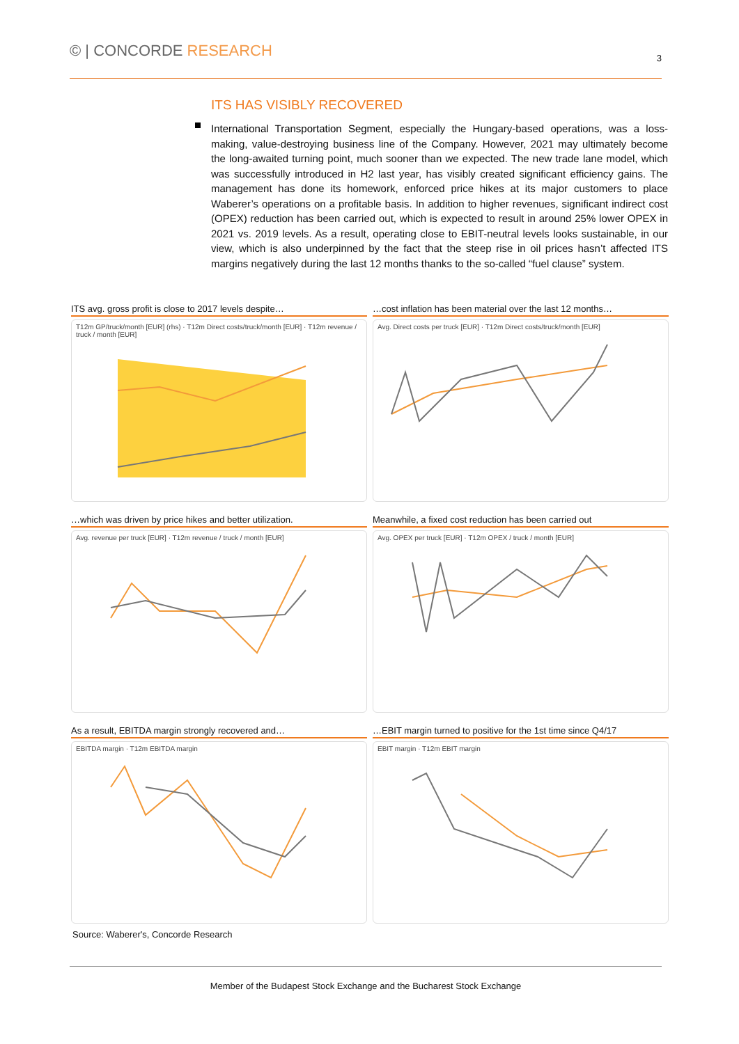© | CONCORDE RESEARCH
3
ITS HAS VISIBLY RECOVERED
International Transportation Segment, especially the Hungary-based operations, was a loss-making, value-destroying business line of the Company. However, 2021 may ultimately become the long-awaited turning point, much sooner than we expected. The new trade lane model, which was successfully introduced in H2 last year, has visibly created significant efficiency gains. The management has done its homework, enforced price hikes at its major customers to place Waberer’s operations on a profitable basis. In addition to higher revenues, significant indirect cost (OPEX) reduction has been carried out, which is expected to result in around 25% lower OPEX in 2021 vs. 2019 levels. As a result, operating close to EBIT-neutral levels looks sustainable, in our view, which is also underpinned by the fact that the steep rise in oil prices hasn’t affected ITS margins negatively during the last 12 months thanks to the so-called “fuel clause” system.
ITS avg. gross profit is close to 2017 levels despite…
T12m GP/truck/month [EUR] (rhs) · T12m Direct costs/truck/month [EUR] · T12m revenue / truck / month [EUR]
…cost inflation has been material over the last 12 months…
Avg. Direct costs per truck [EUR] · T12m Direct costs/truck/month [EUR]
…which was driven by price hikes and better utilization.
Avg. revenue per truck [EUR] · T12m revenue / truck / month [EUR]
Meanwhile, a fixed cost reduction has been carried out
Avg. OPEX per truck [EUR] · T12m OPEX / truck / month [EUR]
As a result, EBITDA margin strongly recovered and…
EBITDA margin · T12m EBITDA margin
…EBIT margin turned to positive for the 1st time since Q4/17
EBIT margin · T12m EBIT margin
Source: Waberer's, Concorde Research
Member of the Budapest Stock Exchange and the Bucharest Stock Exchange